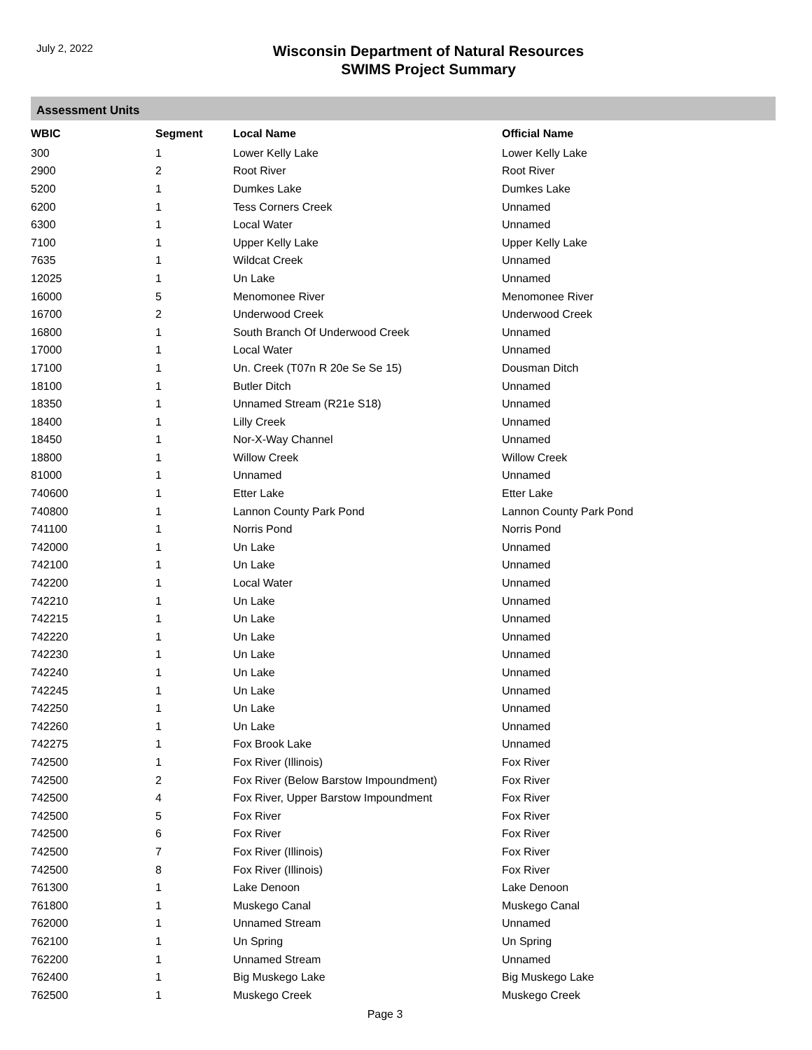July 2, 2022
Wisconsin Department of Natural Resources
SWIMS Project Summary
Assessment Units
| WBIC | Segment | Local Name | Official Name |
| --- | --- | --- | --- |
| 300 | 1 | Lower Kelly Lake | Lower Kelly Lake |
| 2900 | 2 | Root River | Root River |
| 5200 | 1 | Dumkes Lake | Dumkes Lake |
| 6200 | 1 | Tess Corners Creek | Unnamed |
| 6300 | 1 | Local Water | Unnamed |
| 7100 | 1 | Upper Kelly Lake | Upper Kelly Lake |
| 7635 | 1 | Wildcat Creek | Unnamed |
| 12025 | 1 | Un Lake | Unnamed |
| 16000 | 5 | Menomonee River | Menomonee River |
| 16700 | 2 | Underwood Creek | Underwood Creek |
| 16800 | 1 | South Branch Of Underwood Creek | Unnamed |
| 17000 | 1 | Local Water | Unnamed |
| 17100 | 1 | Un. Creek (T07n R 20e Se Se 15) | Dousman Ditch |
| 18100 | 1 | Butler Ditch | Unnamed |
| 18350 | 1 | Unnamed Stream (R21e S18) | Unnamed |
| 18400 | 1 | Lilly Creek | Unnamed |
| 18450 | 1 | Nor-X-Way Channel | Unnamed |
| 18800 | 1 | Willow Creek | Willow Creek |
| 81000 | 1 | Unnamed | Unnamed |
| 740600 | 1 | Etter Lake | Etter Lake |
| 740800 | 1 | Lannon County Park Pond | Lannon County Park Pond |
| 741100 | 1 | Norris Pond | Norris Pond |
| 742000 | 1 | Un Lake | Unnamed |
| 742100 | 1 | Un Lake | Unnamed |
| 742200 | 1 | Local Water | Unnamed |
| 742210 | 1 | Un Lake | Unnamed |
| 742215 | 1 | Un Lake | Unnamed |
| 742220 | 1 | Un Lake | Unnamed |
| 742230 | 1 | Un Lake | Unnamed |
| 742240 | 1 | Un Lake | Unnamed |
| 742245 | 1 | Un Lake | Unnamed |
| 742250 | 1 | Un Lake | Unnamed |
| 742260 | 1 | Un Lake | Unnamed |
| 742275 | 1 | Fox Brook Lake | Unnamed |
| 742500 | 1 | Fox River (Illinois) | Fox River |
| 742500 | 2 | Fox River (Below Barstow Impoundment) | Fox River |
| 742500 | 4 | Fox River, Upper Barstow Impoundment | Fox River |
| 742500 | 5 | Fox River | Fox River |
| 742500 | 6 | Fox River | Fox River |
| 742500 | 7 | Fox River (Illinois) | Fox River |
| 742500 | 8 | Fox River (Illinois) | Fox River |
| 761300 | 1 | Lake Denoon | Lake Denoon |
| 761800 | 1 | Muskego Canal | Muskego Canal |
| 762000 | 1 | Unnamed Stream | Unnamed |
| 762100 | 1 | Un Spring | Un Spring |
| 762200 | 1 | Unnamed Stream | Unnamed |
| 762400 | 1 | Big Muskego Lake | Big Muskego Lake |
| 762500 | 1 | Muskego Creek | Muskego Creek |
Page 3